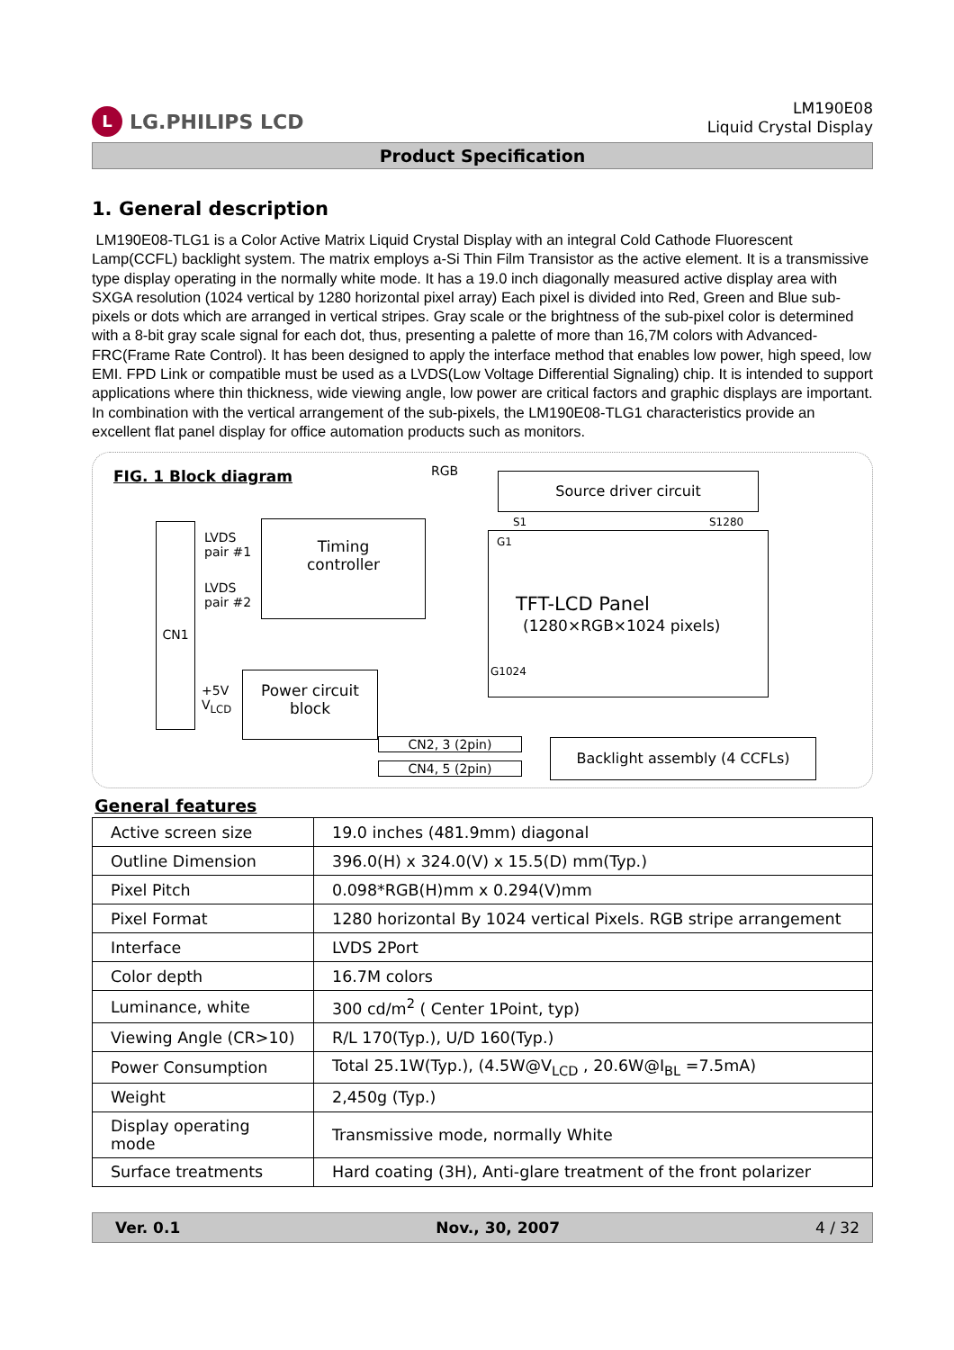L LG.PHILIPS LCD
LM190E08
Liquid Crystal Display
Product Specification
1. General description
LM190E08-TLG1 is a Color Active Matrix Liquid Crystal Display with an integral Cold Cathode Fluorescent Lamp(CCFL) backlight system. The matrix employs a-Si Thin Film Transistor as the active element. It is a transmissive type display operating in the normally white mode. It has a 19.0 inch diagonally measured active display area with SXGA resolution (1024 vertical by 1280 horizontal pixel array) Each pixel is divided into Red, Green and Blue sub-pixels or dots which are arranged in vertical stripes. Gray scale or the brightness of the sub-pixel color is determined with a 8-bit gray scale signal for each dot, thus, presenting a palette of more than 16,7M colors with Advanced-FRC(Frame Rate Control). It has been designed to apply the interface method that enables low power, high speed, low EMI. FPD Link or compatible must be used as a LVDS(Low Voltage Differential Signaling) chip. It is intended to support applications where thin thickness, wide viewing angle, low power are critical factors and graphic displays are important. In combination with the vertical arrangement of the sub-pixels, the LM190E08-TLG1 characteristics provide an excellent flat panel display for office automation products such as monitors.
FIG. 1 Block diagram RGB Source driver circuit
S1 S1280
CN1
LVDS
pair #1
LVDS
pair #2
Timing
controller
G1
TFT-LCD Panel
(1280×RGB×1024 pixels)
G1024
+5V
V<sub>LCD</sub>
Power circuit
block
CN2, 3 (2pin)
CN4, 5 (2pin)
Backlight assembly (4 CCFLs)
General features
| Active screen size | 19.0 inches (481.9mm) diagonal |
| Outline Dimension | 396.0(H) x 324.0(V) x 15.5(D) mm(Typ.) |
| Pixel Pitch | 0.098*RGB(H)mm x 0.294(V)mm |
| Pixel Format | 1280 horizontal By 1024 vertical Pixels. RGB stripe arrangement |
| Interface | LVDS 2Port |
| Color depth | 16.7M colors |
| Luminance, white | 300 cd/m<sup>2</sup> ( Center 1Point, typ) |
| Viewing Angle (CR>10) | R/L 170(Typ.), U/D 160(Typ.) |
| Power Consumption | Total 25.1W(Typ.), (4.5W@V<sub>LCD</sub> , 20.6W@I<sub>BL</sub> =7.5mA) |
| Weight | 2,450g (Typ.) |
| Display operating mode | Transmissive mode, normally White |
| Surface treatments | Hard coating (3H), Anti-glare treatment of the front polarizer |
Ver. 0.1 Nov., 30, 2007 4 / 32